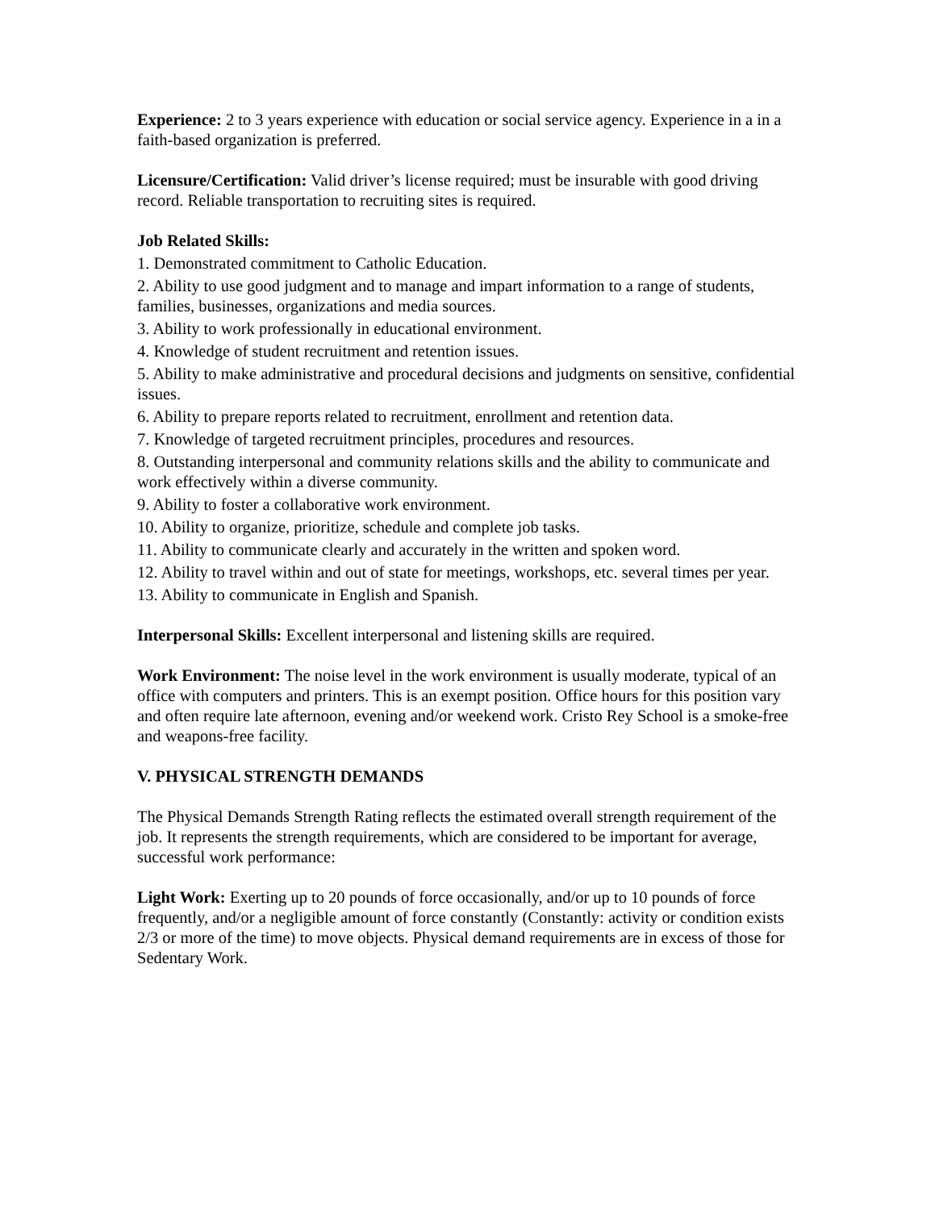Experience: 2 to 3 years experience with education or social service agency. Experience in a in a faith-based organization is preferred.
Licensure/Certification: Valid driver’s license required; must be insurable with good driving record. Reliable transportation to recruiting sites is required.
Job Related Skills:
1. Demonstrated commitment to Catholic Education.
2. Ability to use good judgment and to manage and impart information to a range of students, families, businesses, organizations and media sources.
3. Ability to work professionally in educational environment.
4. Knowledge of student recruitment and retention issues.
5. Ability to make administrative and procedural decisions and judgments on sensitive, confidential issues.
6. Ability to prepare reports related to recruitment, enrollment and retention data.
7. Knowledge of targeted recruitment principles, procedures and resources.
8. Outstanding interpersonal and community relations skills and the ability to communicate and work effectively within a diverse community.
9. Ability to foster a collaborative work environment.
10. Ability to organize, prioritize, schedule and complete job tasks.
11. Ability to communicate clearly and accurately in the written and spoken word.
12. Ability to travel within and out of state for meetings, workshops, etc. several times per year.
13. Ability to communicate in English and Spanish.
Interpersonal Skills: Excellent interpersonal and listening skills are required.
Work Environment: The noise level in the work environment is usually moderate, typical of an office with computers and printers. This is an exempt position. Office hours for this position vary and often require late afternoon, evening and/or weekend work. Cristo Rey School is a smoke-free and weapons-free facility.
V. PHYSICAL STRENGTH DEMANDS
The Physical Demands Strength Rating reflects the estimated overall strength requirement of the job. It represents the strength requirements, which are considered to be important for average, successful work performance:
Light Work: Exerting up to 20 pounds of force occasionally, and/or up to 10 pounds of force frequently, and/or a negligible amount of force constantly (Constantly: activity or condition exists 2/3 or more of the time) to move objects. Physical demand requirements are in excess of those for Sedentary Work.